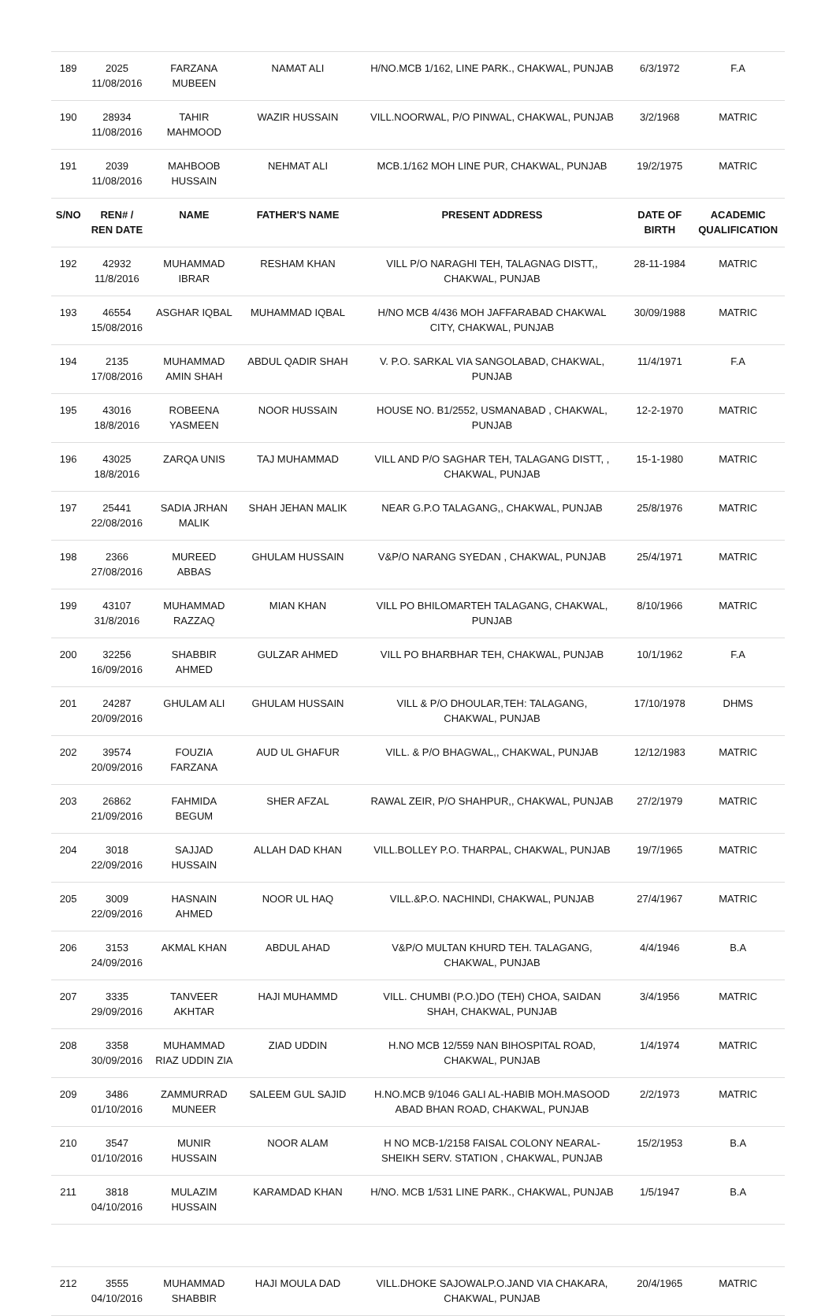| 189 | 2025 11/08/2016 | FARZANA MUBEEN | NAMAT ALI | H/NO.MCB 1/162, LINE PARK., CHAKWAL, PUNJAB | 6/3/1972 | F.A |
| 190 | 28934 11/08/2016 | TAHIR MAHMOOD | WAZIR HUSSAIN | VILL.NOORWAL, P/O PINWAL, CHAKWAL, PUNJAB | 3/2/1968 | MATRIC |
| 191 | 2039 11/08/2016 | MAHBOOB HUSSAIN | NEHMAT ALI | MCB.1/162 MOH LINE PUR, CHAKWAL, PUNJAB | 19/2/1975 | MATRIC |
| S/NO | REN# / REN DATE | NAME | FATHER'S NAME | PRESENT ADDRESS | DATE OF BIRTH | ACADEMIC QUALIFICATION |
| 192 | 42932 11/8/2016 | MUHAMMAD IBRAR | RESHAM KHAN | VILL P/O NARAGHI TEH, TALAGNAG DISTT,, CHAKWAL, PUNJAB | 28-11-1984 | MATRIC |
| 193 | 46554 15/08/2016 | ASGHAR IQBAL | MUHAMMAD IQBAL | H/NO MCB 4/436 MOH JAFFARABAD CHAKWAL CITY, CHAKWAL, PUNJAB | 30/09/1988 | MATRIC |
| 194 | 2135 17/08/2016 | MUHAMMAD AMIN SHAH | ABDUL QADIR SHAH | V. P.O. SARKAL VIA SANGOLABAD, CHAKWAL, PUNJAB | 11/4/1971 | F.A |
| 195 | 43016 18/8/2016 | ROBEENA YASMEEN | NOOR HUSSAIN | HOUSE NO. B1/2552, USMANABAD , CHAKWAL, PUNJAB | 12-2-1970 | MATRIC |
| 196 | 43025 18/8/2016 | ZARQA UNIS | TAJ MUHAMMAD | VILL AND P/O SAGHAR TEH, TALAGANG DISTT, , CHAKWAL, PUNJAB | 15-1-1980 | MATRIC |
| 197 | 25441 22/08/2016 | SADIA JRHAN MALIK | SHAH JEHAN MALIK | NEAR G.P.O TALAGANG,, CHAKWAL, PUNJAB | 25/8/1976 | MATRIC |
| 198 | 2366 27/08/2016 | MUREED ABBAS | GHULAM HUSSAIN | V&P/O NARANG SYEDAN , CHAKWAL, PUNJAB | 25/4/1971 | MATRIC |
| 199 | 43107 31/8/2016 | MUHAMMAD RAZZAQ | MIAN KHAN | VILL PO BHILOMARTEH TALAGANG, CHAKWAL, PUNJAB | 8/10/1966 | MATRIC |
| 200 | 32256 16/09/2016 | SHABBIR AHMED | GULZAR AHMED | VILL PO BHARBHAR TEH, CHAKWAL, PUNJAB | 10/1/1962 | F.A |
| 201 | 24287 20/09/2016 | GHULAM ALI | GHULAM HUSSAIN | VILL & P/O DHOULAR,TEH: TALAGANG, CHAKWAL, PUNJAB | 17/10/1978 | DHMS |
| 202 | 39574 20/09/2016 | FOUZIA FARZANA | AUD UL GHAFUR | VILL. & P/O BHAGWAL,, CHAKWAL, PUNJAB | 12/12/1983 | MATRIC |
| 203 | 26862 21/09/2016 | FAHMIDA BEGUM | SHER AFZAL | RAWAL ZEIR, P/O SHAHPUR,, CHAKWAL, PUNJAB | 27/2/1979 | MATRIC |
| 204 | 3018 22/09/2016 | SAJJAD HUSSAIN | ALLAH DAD KHAN | VILL.BOLLEY P.O. THARPAL, CHAKWAL, PUNJAB | 19/7/1965 | MATRIC |
| 205 | 3009 22/09/2016 | HASNAIN AHMED | NOOR UL HAQ | VILL.&P.O. NACHINDI, CHAKWAL, PUNJAB | 27/4/1967 | MATRIC |
| 206 | 3153 24/09/2016 | AKMAL KHAN | ABDUL AHAD | V&P/O MULTAN KHURD TEH. TALAGANG, CHAKWAL, PUNJAB | 4/4/1946 | B.A |
| 207 | 3335 29/09/2016 | TANVEER AKHTAR | HAJI MUHAMMD | VILL. CHUMBI (P.O.)DO (TEH) CHOA, SAIDAN SHAH, CHAKWAL, PUNJAB | 3/4/1956 | MATRIC |
| 208 | 3358 30/09/2016 | MUHAMMAD RIAZ UDDIN ZIA | ZIAD UDDIN | H.NO MCB 12/559 NAN BIHOSPITAL ROAD, CHAKWAL, PUNJAB | 1/4/1974 | MATRIC |
| 209 | 3486 01/10/2016 | ZAMMURRAD MUNEER | SALEEM GUL SAJID | H.NO.MCB 9/1046 GALI AL-HABIB MOH.MASOOD ABAD BHAN ROAD, CHAKWAL, PUNJAB | 2/2/1973 | MATRIC |
| 210 | 3547 01/10/2016 | MUNIR HUSSAIN | NOOR ALAM | H NO MCB-1/2158 FAISAL COLONY NEARAL- SHEIKH SERV. STATION , CHAKWAL, PUNJAB | 15/2/1953 | B.A |
| 211 | 3818 04/10/2016 | MULAZIM HUSSAIN | KARAMDAD KHAN | H/NO. MCB 1/531 LINE PARK., CHAKWAL, PUNJAB | 1/5/1947 | B.A |
| 212 | 3555 04/10/2016 | MUHAMMAD SHABBIR | HAJI MOULA DAD | VILL.DHOKE SAJOWALP.O.JAND VIA CHAKARA, CHAKWAL, PUNJAB | 20/4/1965 | MATRIC |